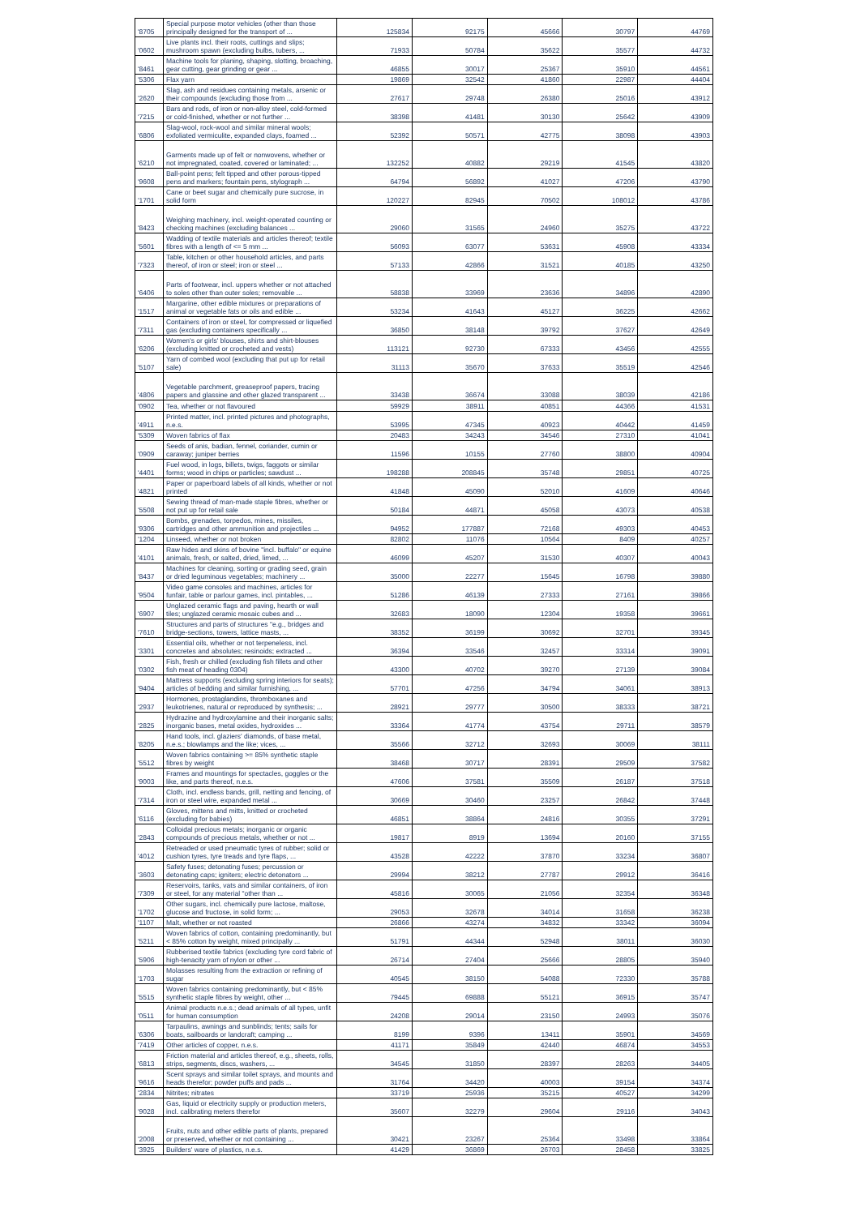| '8705 | Special purpose motor vehicles (other than those principally designed for the transport of ... | 125834 | 92175 | 45666 | 30797 | 44769 |
| '0602 | Live plants incl. their roots, cuttings and slips; mushroom spawn (excluding bulbs, tubers, ... | 71933 | 50784 | 35622 | 35577 | 44732 |
| '8461 | Machine tools for planing, shaping, slotting, broaching, gear cutting, gear grinding or gear ... | 46855 | 30017 | 25367 | 35910 | 44561 |
| '5306 | Flax yarn | 19869 | 32542 | 41860 | 22987 | 44404 |
| '2620 | Slag, ash and residues containing metals, arsenic or their compounds (excluding those from ... | 27617 | 29748 | 26380 | 25016 | 43912 |
| '7215 | Bars and rods, of iron or non-alloy steel, cold-formed or cold-finished, whether or not further ... | 38398 | 41481 | 30130 | 25642 | 43909 |
| '6806 | Slag-wool, rock-wool and similar mineral wools; exfoliated vermiculite, expanded clays, foamed ... | 52392 | 50571 | 42775 | 38098 | 43903 |
| '6210 | Garments made up of felt or nonwovens, whether or not impregnated, coated, covered or laminated; ... | 132252 | 40882 | 29219 | 41545 | 43820 |
| '9608 | Ball-point pens; felt tipped and other porous-tipped pens and markers; fountain pens, stylograph ... | 64794 | 56892 | 41027 | 47206 | 43790 |
| '1701 | Cane or beet sugar and chemically pure sucrose, in solid form | 120227 | 82945 | 70502 | 108012 | 43786 |
| '8423 | Weighing machinery, incl. weight-operated counting or checking machines (excluding balances ... | 29060 | 31565 | 24960 | 35275 | 43722 |
| '5601 | Wadding of textile materials and articles thereof; textile fibres with a length of <= 5 mm ... | 56093 | 63077 | 53631 | 45908 | 43334 |
| '7323 | Table, kitchen or other household articles, and parts thereof, of iron or steel; iron or steel ... | 57133 | 42866 | 31521 | 40185 | 43250 |
| '6406 | Parts of footwear, incl. uppers whether or not attached to soles other than outer soles; removable ... | 58838 | 33969 | 23636 | 34896 | 42890 |
| '1517 | Margarine, other edible mixtures or preparations of animal or vegetable fats or oils and edible ... | 53234 | 41643 | 45127 | 36225 | 42662 |
| '7311 | Containers of iron or steel, for compressed or liquefied gas (excluding containers specifically ... | 36850 | 38148 | 39792 | 37627 | 42649 |
| '6206 | Women's or girls' blouses, shirts and shirt-blouses (excluding knitted or crocheted and vests) | 113121 | 92730 | 67333 | 43456 | 42555 |
| '5107 | Yarn of combed wool (excluding that put up for retail sale) | 31113 | 35670 | 37633 | 35519 | 42546 |
| '4806 | Vegetable parchment, greaseproof papers, tracing papers and glassine and other glazed transparent ... | 33438 | 36674 | 33088 | 38039 | 42186 |
| '0902 | Tea, whether or not flavoured | 59929 | 38911 | 40851 | 44366 | 41531 |
| '4911 | Printed matter, incl. printed pictures and photographs, n.e.s. | 53995 | 47345 | 40923 | 40442 | 41459 |
| '5309 | Woven fabrics of flax | 20483 | 34243 | 34546 | 27310 | 41041 |
| '0909 | Seeds of anis, badian, fennel, coriander, cumin or caraway; juniper berries | 11596 | 10155 | 27760 | 38800 | 40904 |
| '4401 | Fuel wood, in logs, billets, twigs, faggots or similar forms; wood in chips or particles; sawdust ... | 198288 | 208845 | 35748 | 29851 | 40725 |
| '4821 | Paper or paperboard labels of all kinds, whether or not printed | 41848 | 45090 | 52010 | 41609 | 40646 |
| '5508 | Sewing thread of man-made staple fibres, whether or not put up for retail sale | 50184 | 44871 | 45058 | 43073 | 40538 |
| '9306 | Bombs, grenades, torpedos, mines, missiles, cartridges and other ammunition and projectiles ... | 94952 | 177887 | 72168 | 49303 | 40453 |
| '1204 | Linseed, whether or not broken | 82802 | 11076 | 10564 | 8409 | 40257 |
| '4101 | Raw hides and skins of bovine "incl. buffalo" or equine animals, fresh, or salted, dried, limed, ... | 46099 | 45207 | 31530 | 40307 | 40043 |
| '8437 | Machines for cleaning, sorting or grading seed, grain or dried leguminous vegetables; machinery ... | 35000 | 22277 | 15645 | 16798 | 39880 |
| '9504 | Video game consoles and machines, articles for funfair, table or parlour games, incl. pintables, ... | 51286 | 46139 | 27333 | 27161 | 39866 |
| '6907 | Unglazed ceramic flags and paving, hearth or wall tiles; unglazed ceramic mosaic cubes and ... | 32683 | 18090 | 12304 | 19358 | 39661 |
| '7610 | Structures and parts of structures "e.g., bridges and bridge-sections, towers, lattice masts, ... | 38352 | 36199 | 30692 | 32701 | 39345 |
| '3301 | Essential oils, whether or not terpeneless, incl. concretes and absolutes; resinoids; extracted ... | 36394 | 33546 | 32457 | 33314 | 39091 |
| '0302 | Fish, fresh or chilled (excluding fish fillets and other fish meat of heading 0304) | 43300 | 40702 | 39270 | 27139 | 39084 |
| '9404 | Mattress supports (excluding spring interiors for seats); articles of bedding and similar furnishing, ... | 57701 | 47256 | 34794 | 34061 | 38913 |
| '2937 | Hormones, prostaglandins, thromboxanes and leukotrienes, natural or reproduced by synthesis; ... | 28921 | 29777 | 30500 | 38333 | 38721 |
| '2825 | Hydrazine and hydroxylamine and their inorganic salts; inorganic bases, metal oxides, hydroxides ... | 33364 | 41774 | 43754 | 29711 | 38579 |
| '8205 | Hand tools, incl. glaziers' diamonds, of base metal, n.e.s.; blowlamps and the like; vices, ... | 35566 | 32712 | 32693 | 30069 | 38111 |
| '5512 | Woven fabrics containing >= 85% synthetic staple fibres by weight | 38468 | 30717 | 28391 | 29509 | 37582 |
| '9003 | Frames and mountings for spectacles, goggles or the like, and parts thereof, n.e.s. | 47606 | 37581 | 35509 | 26187 | 37518 |
| '7314 | Cloth, incl. endless bands, grill, netting and fencing, of iron or steel wire, expanded metal ... | 30669 | 30460 | 23257 | 26842 | 37448 |
| '6116 | Gloves, mittens and mitts, knitted or crocheted (excluding for babies) | 46851 | 38864 | 24816 | 30355 | 37291 |
| '2843 | Colloidal precious metals; inorganic or organic compounds of precious metals, whether or not ... | 19817 | 8919 | 13694 | 20160 | 37155 |
| '4012 | Retreaded or used pneumatic tyres of rubber; solid or cushion tyres, tyre treads and tyre flaps, ... | 43528 | 42222 | 37870 | 33234 | 36807 |
| '3603 | Safety fuses; detonating fuses; percussion or detonating caps; igniters; electric detonators ... | 29994 | 38212 | 27787 | 29912 | 36416 |
| '7309 | Reservoirs, tanks, vats and similar containers, of iron or steel, for any material "other than ... | 45816 | 30065 | 21056 | 32354 | 36348 |
| '1702 | Other sugars, incl. chemically pure lactose, maltose, glucose and fructose, in solid form; ... | 29053 | 32678 | 34014 | 31658 | 36238 |
| '1107 | Malt, whether or not roasted | 26866 | 43274 | 34832 | 33342 | 36094 |
| '5211 | Woven fabrics of cotton, containing predominantly, but < 85% cotton by weight, mixed principally ... | 51791 | 44344 | 52948 | 38011 | 36030 |
| '5906 | Rubberised textile fabrics (excluding tyre cord fabric of high-tenacity yarn of nylon or other ... | 26714 | 27404 | 25666 | 28805 | 35940 |
| '1703 | Molasses resulting from the extraction or refining of sugar | 40545 | 38150 | 54088 | 72330 | 35788 |
| '5515 | Woven fabrics containing predominantly, but < 85% synthetic staple fibres by weight, other ... | 79445 | 69888 | 55121 | 36915 | 35747 |
| '0511 | Animal products n.e.s.; dead animals of all types, unfit for human consumption | 24208 | 29014 | 23150 | 24993 | 35076 |
| '6306 | Tarpaulins, awnings and sunblinds; tents; sails for boats, sailboards or landcraft; camping ... | 8199 | 9396 | 13411 | 35901 | 34569 |
| '7419 | Other articles of copper, n.e.s. | 41171 | 35849 | 42440 | 46874 | 34553 |
| '6813 | Friction material and articles thereof, e.g., sheets, rolls, strips, segments, discs, washers, ... | 34545 | 31850 | 28397 | 28263 | 34405 |
| '9616 | Scent sprays and similar toilet sprays, and mounts and heads therefor; powder puffs and pads ... | 31764 | 34420 | 40003 | 39154 | 34374 |
| '2834 | Nitrites; nitrates | 33719 | 25936 | 35215 | 40527 | 34299 |
| '9028 | Gas, liquid or electricity supply or production meters, incl. calibrating meters therefor | 35607 | 32279 | 29604 | 29116 | 34043 |
| '2008 | Fruits, nuts and other edible parts of plants, prepared or preserved, whether or not containing ... | 30421 | 23267 | 25364 | 33498 | 33864 |
| '3925 | Builders' ware of plastics, n.e.s. | 41429 | 36869 | 26703 | 28458 | 33825 |